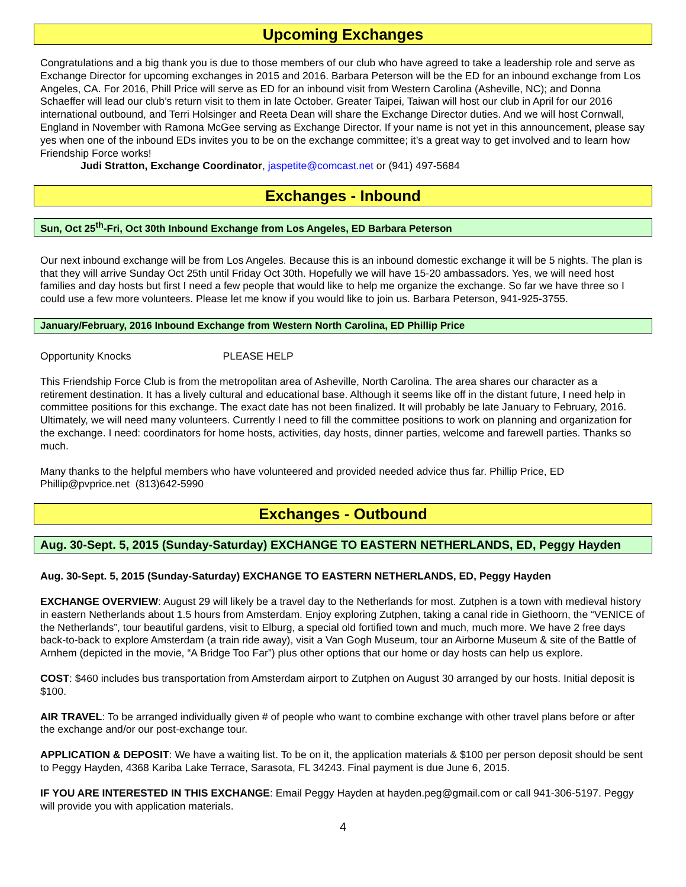Upcoming Exchanges
Congratulations and a big thank you is due to those members of our club who have agreed to take a leadership role and serve as Exchange Director for upcoming exchanges in 2015 and 2016. Barbara Peterson will be the ED for an inbound exchange from Los Angeles, CA. For 2016, Phill Price will serve as ED for an inbound visit from Western Carolina (Asheville, NC); and Donna Schaeffer will lead our club’s return visit to them in late October. Greater Taipei, Taiwan will host our club in April for our 2016 international outbound, and Terri Holsinger and Reeta Dean will share the Exchange Director duties. And we will host Cornwall, England in November with Ramona McGee serving as Exchange Director. If your name is not yet in this announcement, please say yes when one of the inbound EDs invites you to be on the exchange committee; it’s a great way to get involved and to learn how Friendship Force works!
Judi Stratton, Exchange Coordinator, jaspetite@comcast.net or (941) 497-5684
Exchanges - Inbound
Sun, Oct 25<sup>th</sup>-Fri, Oct 30th Inbound Exchange from Los Angeles, ED Barbara Peterson
Our next inbound exchange will be from Los Angeles. Because this is an inbound domestic exchange it will be 5 nights. The plan is that they will arrive Sunday Oct 25th until Friday Oct 30th. Hopefully we will have 15-20 ambassadors. Yes, we will need host families and day hosts but first I need a few people that would like to help me organize the exchange. So far we have three so I could use a few more volunteers. Please let me know if you would like to join us. Barbara Peterson, 941-925-3755.
January/February, 2016 Inbound Exchange from Western North Carolina, ED Phillip Price
Opportunity Knocks PLEASE HELP
This Friendship Force Club is from the metropolitan area of Asheville, North Carolina. The area shares our character as a retirement destination. It has a lively cultural and educational base. Although it seems like off in the distant future, I need help in committee positions for this exchange. The exact date has not been finalized. It will probably be late January to February, 2016. Ultimately, we will need many volunteers. Currently I need to fill the committee positions to work on planning and organization for the exchange. I need: coordinators for home hosts, activities, day hosts, dinner parties, welcome and farewell parties. Thanks so much.
Many thanks to the helpful members who have volunteered and provided needed advice thus far. Phillip Price, ED
Phillip@pvprice.net (813)642-5990
Exchanges - Outbound
Aug. 30-Sept. 5, 2015 (Sunday-Saturday) EXCHANGE TO EASTERN NETHERLANDS, ED, Peggy Hayden
Aug. 30-Sept. 5, 2015 (Sunday-Saturday) EXCHANGE TO EASTERN NETHERLANDS, ED, Peggy Hayden
EXCHANGE OVERVIEW: August 29 will likely be a travel day to the Netherlands for most. Zutphen is a town with medieval history in eastern Netherlands about 1.5 hours from Amsterdam. Enjoy exploring Zutphen, taking a canal ride in Giethoorn, the “VENICE of the Netherlands”, tour beautiful gardens, visit to Elburg, a special old fortified town and much, much more. We have 2 free days back-to-back to explore Amsterdam (a train ride away), visit a Van Gogh Museum, tour an Airborne Museum & site of the Battle of Arnhem (depicted in the movie, “A Bridge Too Far”) plus other options that our home or day hosts can help us explore.
COST: $460 includes bus transportation from Amsterdam airport to Zutphen on August 30 arranged by our hosts. Initial deposit is $100.
AIR TRAVEL: To be arranged individually given # of people who want to combine exchange with other travel plans before or after the exchange and/or our post-exchange tour.
APPLICATION & DEPOSIT: We have a waiting list. To be on it, the application materials & $100 per person deposit should be sent to Peggy Hayden, 4368 Kariba Lake Terrace, Sarasota, FL 34243. Final payment is due June 6, 2015.
IF YOU ARE INTERESTED IN THIS EXCHANGE: Email Peggy Hayden at hayden.peg@gmail.com or call 941-306-5197. Peggy will provide you with application materials.
4